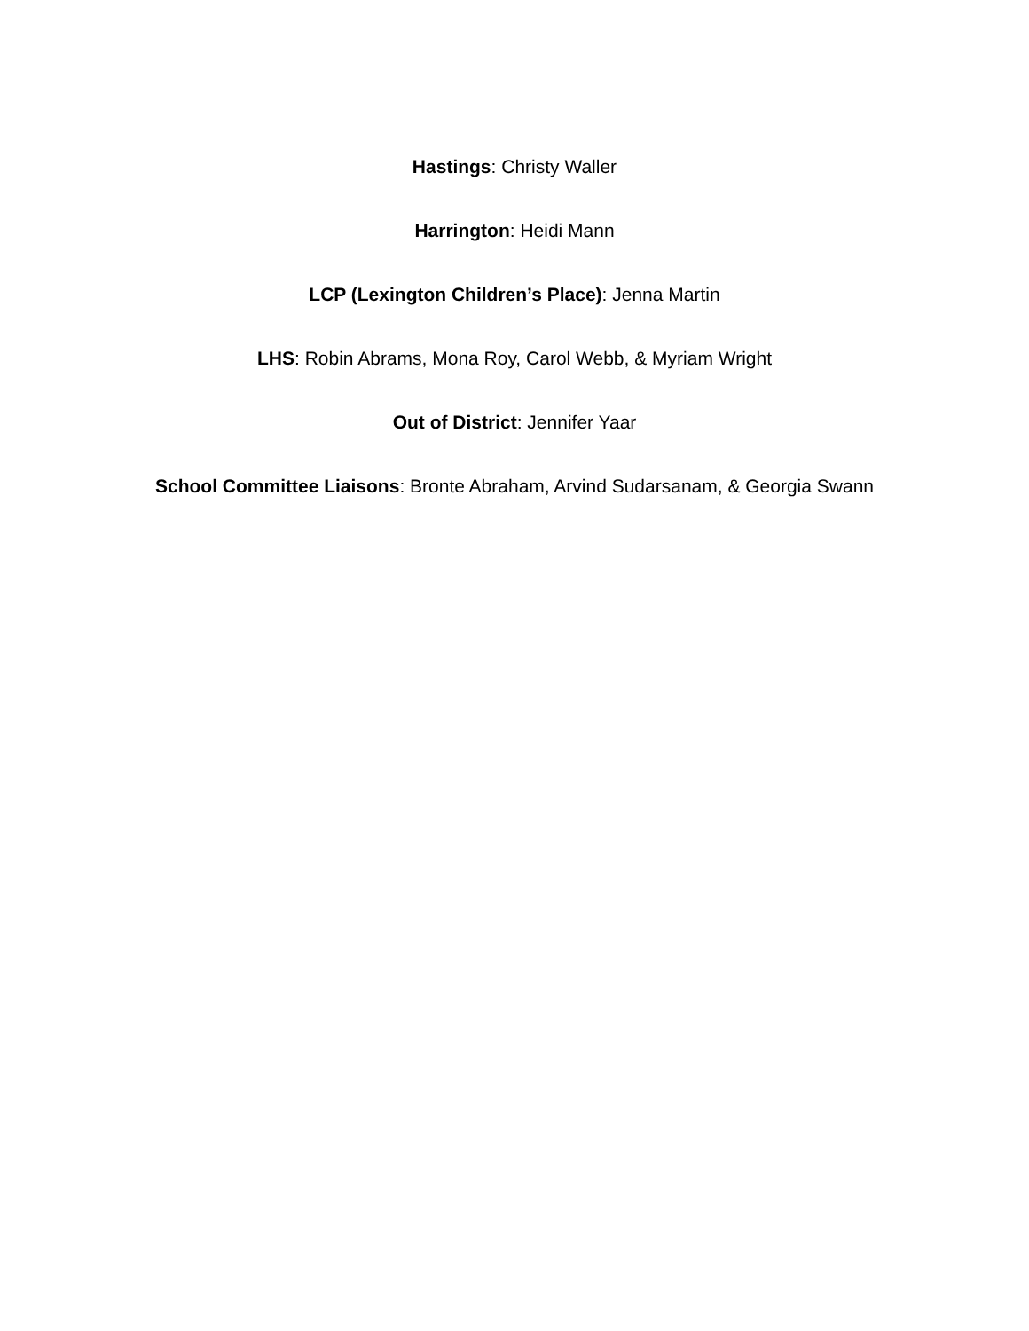Hastings: Christy Waller
Harrington: Heidi Mann
LCP (Lexington Children’s Place): Jenna Martin
LHS: Robin Abrams, Mona Roy, Carol Webb, & Myriam Wright
Out of District: Jennifer Yaar
School Committee Liaisons: Bronte Abraham, Arvind Sudarsanam, & Georgia Swann